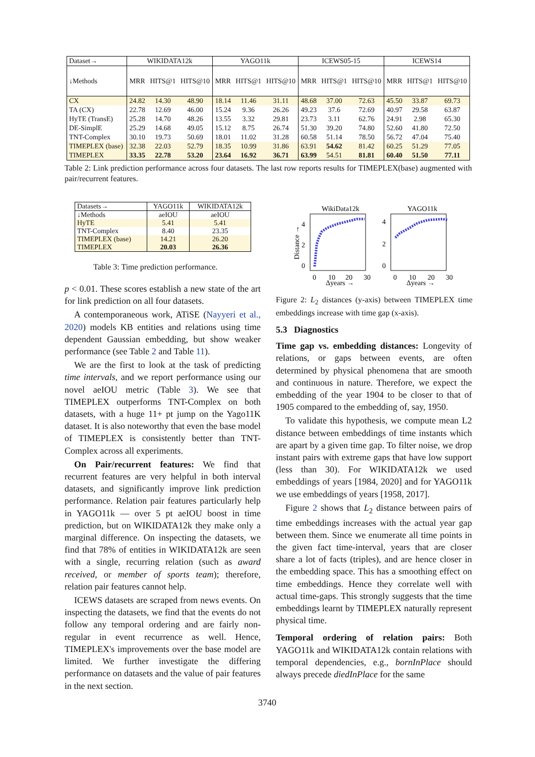| Dataset→ | WIKIDATA12k | | | YAGO11k | | | ICEWS05-15 | | | ICEWS14 | | |
| ↓Methods | MRR | HITS@1 | HITS@10 | MRR | HITS@1 | HITS@10 | MRR | HITS@1 | HITS@10 | MRR | HITS@1 | HITS@10 |
| CX | 24.82 | 14.30 | 48.90 | 18.14 | 11.46 | 31.11 | 48.68 | 37.00 | 72.63 | 45.50 | 33.87 | 69.73 |
| TA (CX) | 22.78 | 12.69 | 46.00 | 15.24 | 9.36 | 26.26 | 49.23 | 37.6 | 72.69 | 40.97 | 29.58 | 63.87 |
| HyTE (TransE) | 25.28 | 14.70 | 48.26 | 13.55 | 3.32 | 29.81 | 23.73 | 3.11 | 62.76 | 24.91 | 2.98 | 65.30 |
| DE-SimplE | 25.29 | 14.68 | 49.05 | 15.12 | 8.75 | 26.74 | 51.30 | 39.20 | 74.80 | 52.60 | 41.80 | 72.50 |
| TNT-Complex | 30.10 | 19.73 | 50.69 | 18.01 | 11.02 | 31.28 | 60.58 | 51.14 | 78.50 | 56.72 | 47.04 | 75.40 |
| TIMEPLEX (base) | 32.38 | 22.03 | 52.79 | 18.35 | 10.99 | 31.86 | 63.91 | 54.62 | 81.42 | 60.25 | 51.29 | 77.05 |
| TIMEPLEX | 33.35 | 22.78 | 53.20 | 23.64 | 16.92 | 36.71 | 63.99 | 54.51 | 81.81 | 60.40 | 51.50 | 77.11 |
Table 2: Link prediction performance across four datasets. The last row reports results for TIMEPLEX(base) augmented with pair/recurrent features.
| Datasets→ | YAGO11k | WIKIDATA12k |
| ↓Methods | aeIOU | aeIOU |
| HyTE | 5.41 | 5.41 |
| TNT-Complex | 8.40 | 23.35 |
| TIMEPLEX (base) | 14.21 | 26.20 |
| TIMEPLEX | 20.03 | 26.36 |
Table 3: Time prediction performance.
WikiData12k
YAGO11k
4
2
0
4
2
0
0
10
20
30
0
10
20
30
Δyears →
Δyears →
Distance →
Figure 2: L<sub>2</sub> distances (y-axis) between TIMEPLEX time embeddings increase with time gap (x-axis).
p < 0.01. These scores establish a new state of the art for link prediction on all four datasets.
A contemporaneous work, ATiSE (Nayyeri et al., 2020) models KB entities and relations using time dependent Gaussian embedding, but show weaker performance (see Table 2 and Table 11).
We are the first to look at the task of predicting time intervals, and we report performance using our novel aeIOU metric (Table 3). We see that TIMEPLEX outperforms TNT-Complex on both datasets, with a huge 11+ pt jump on the Yago11K dataset. It is also noteworthy that even the base model of TIMEPLEX is consistently better than TNT-Complex across all experiments.
On Pair/recurrent features: We find that recurrent features are very helpful in both interval datasets, and significantly improve link prediction performance. Relation pair features particularly help in YAGO11k — over 5 pt aeIOU boost in time prediction, but on WIKIDATA12k they make only a marginal difference. On inspecting the datasets, we find that 78% of entities in WIKIDATA12k are seen with a single, recurring relation (such as award received, or member of sports team); therefore, relation pair features cannot help.
ICEWS datasets are scraped from news events. On inspecting the datasets, we find that the events do not follow any temporal ordering and are fairly non-regular in event recurrence as well. Hence, TIMEPLEX's improvements over the base model are limited. We further investigate the differing performance on datasets and the value of pair features in the next section.
5.3 Diagnostics
Time gap vs. embedding distances: Longevity of relations, or gaps between events, are often determined by physical phenomena that are smooth and continuous in nature. Therefore, we expect the embedding of the year 1904 to be closer to that of 1905 compared to the embedding of, say, 1950.
To validate this hypothesis, we compute mean L2 distance between embeddings of time instants which are apart by a given time gap. To filter noise, we drop instant pairs with extreme gaps that have low support (less than 30). For WIKIDATA12k we used embeddings of years [1984, 2020] and for YAGO11k we use embeddings of years [1958, 2017].
Figure 2 shows that L<sub>2</sub> distance between pairs of time embeddings increases with the actual year gap between them. Since we enumerate all time points in the given fact time-interval, years that are closer share a lot of facts (triples), and are hence closer in the embedding space. This has a smoothing effect on time embeddings. Hence they correlate well with actual time-gaps. This strongly suggests that the time embeddings learnt by TIMEPLEX naturally represent physical time.
Temporal ordering of relation pairs: Both YAGO11k and WIKIDATA12k contain relations with temporal dependencies, e.g., bornInPlace should always precede diedInPlace for the same
3740